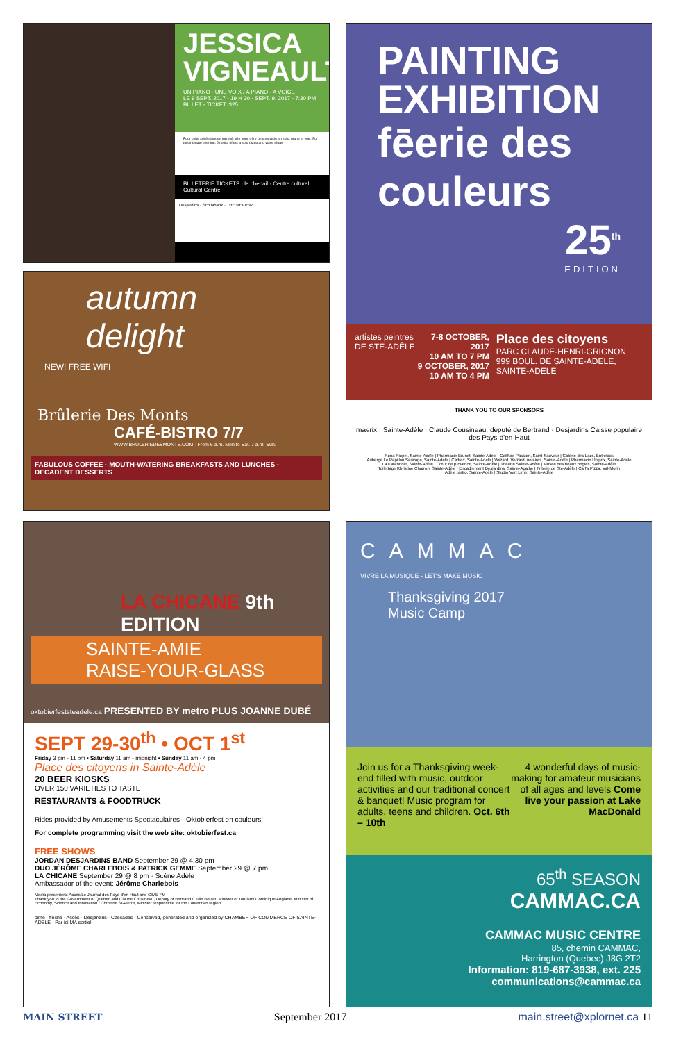JESSICA
VIGNEAULT
UN PIANO - UNE VOIX / A PIANO - A VOICE
LE 9 SEPT. 2017 - 19 H 30 - SEPT. 9, 2017 - 7:30 PM
BILLET - TICKET: $25
Pour cette soirée tout en intimité, elle vous offre un spectacle en solo, piano et voix. For this intimate evening, Jessica offers a solo piano and voice show.
BILLETERIE TICKETS · le chenail · Centre culturel Cultural Centre
Desjardins · Scotiabank · THE REVIEW
autumn delight
NEW! FREE WIFI
Brûlerie Des Monts
CAFÉ-BISTRO 7/7
WWW.BRULERIEDESMONTS.COM · From 6 a.m. Mon to Sat. 7 a.m. Sun.
FABULOUS COFFEE · MOUTH-WATERING BREAKFASTS AND LUNCHES · DECADENT DESSERTS
PAINTING
EXHIBITION
fēerie des couleurs
25<sup>th</sup>
EDITION
artistes peintres
DE STE-ADÈLE
7-8 OCTOBER, 2017
10 AM TO 7 PM
9 OCTOBER, 2017
10 AM TO 4 PM
Place des citoyens
PARC CLAUDE-HENRI-GRIGNON
999 BOUL. DE SAINTE-ADELE, SAINTE-ADELE
THANK YOU TO OUR SPONSORS
maerix · Sainte-Adèle · Claude Cousineau, député de Bertrand · Desjardins Caisse populaire des Pays-d'en-Haut
Rona Riopel, Sainte-Adèle | Pharmacie Brunet, Sainte-Adèle | Coiffure Passion, Saint-Sauveur | Galerie des Lacs, Entrelacs
Auberge Le Papillon Sauvage, Sainte-Adèle | Cadrex, Sainte-Adèle | Voizard, Voizard, notaires, Sainte-Adèle | Pharmacie Uniprix, Sainte-Adèle
La Farandole, Sainte-Adèle | Cœur de provence, Sainte-Adèle | Théâtre Sainte-Adèle | Musée des beaux ongles, Sainte-Adèle
Toilettage Khristine Charron, Sainte-Adèle | Encadrement Desjardins, Sainte-Agathe | Friterie de Ste-Adèle | Carl's Pizza, Val-Morin
Adèle bistro, Sainte-Adèle | Studio Vert Lime, Sainte-Adèle
LA CHICANE 9th EDITION
SAINTE-AMIE RAISE-YOUR-GLASS
oktobierfeststeadele.ca PRESENTED BY metro PLUS JOANNE DUBÉ
SEPT 29-30<sup>th</sup> • OCT 1<sup>st</sup>
Friday 3 pm - 11 pm • Saturday 11 am - midnight • Sunday 11 am - 4 pm
Place des citoyens in Sainte-Adèle
20 BEER KIOSKS
OVER 150 VARIETIES TO TASTE
RESTAURANTS & FOODTRUCK
Rides provided by Amusements Spectaculaires · Oktobierfest en couleurs!
For complete programming visit the web site: oktobierfest.ca
FREE SHOWS
JORDAN DESJARDINS BAND September 29 @ 4:30 pm
DUO JÉRÔME CHARLEBOIS & PATRICK GEMME September 29 @ 7 pm
LA CHICANE September 29 @ 8 pm · Scène Adèle
Ambassador of the event: Jérôme Charlebois
Media presenters: Accès Le Journal des Pays-d'en-Haut and CIME FM
Thank you to the Government of Quebec and Claude Cousineau, Deputy of Bertrand / Julie Boulet, Minister of Tourism/ Dominique Anglade, Minister of Economy, Science and Innovation / Christine St-Pierre, Minister responsible for the Laurentian region.
cime · flèche · Accès · Desjardins · Cascades · Conceived, generated and organized by CHAMBER OF COMMERCE OF SAINTE-ADÈLE · Par ici MA sortie!
CAMMAC
VIVRE LA MUSIQUE - LET'S MAKE MUSIC
Thanksgiving 2017
Music Camp
Join us for a Thanksgiving week-end filled with music, outdoor activities and our traditional concert & banquet! Music program for adults, teens and children. Oct. 6th – 10th
4 wonderful days of music-making for amateur musicians of all ages and levels Come live your passion at Lake MacDonald
65<sup>th</sup> SEASON
CAMMAC.CA
CAMMAC MUSIC CENTRE
85, chemin CAMMAC,
Harrington (Quebec) J8G 2T2
Information: 819-687-3938, ext. 225
communications@cammac.ca
MAIN STREET September 2017 main.street@xplornet.ca 11